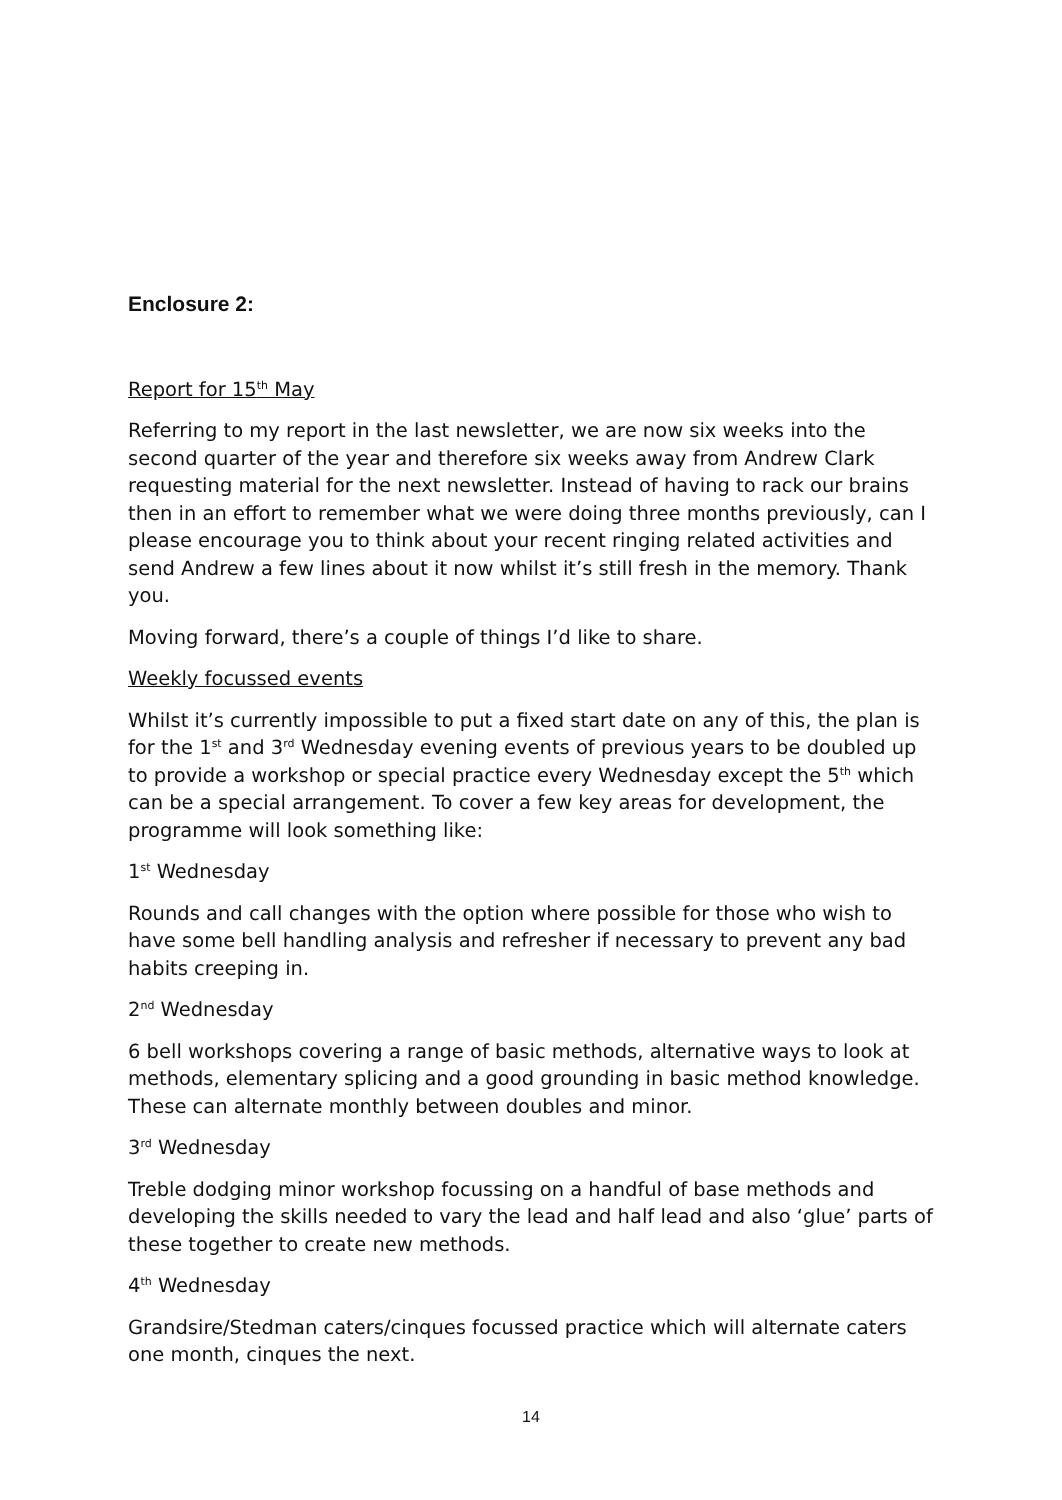Enclosure 2:
Report for 15<sup>th</sup> May
Referring to my report in the last newsletter, we are now six weeks into the second quarter of the year and therefore six weeks away from Andrew Clark requesting material for the next newsletter. Instead of having to rack our brains then in an effort to remember what we were doing three months previously, can I please encourage you to think about your recent ringing related activities and send Andrew a few lines about it now whilst it’s still fresh in the memory. Thank you.
Moving forward, there’s a couple of things I’d like to share.
Weekly focussed events
Whilst it’s currently impossible to put a fixed start date on any of this, the plan is for the 1<sup>st</sup> and 3<sup>rd</sup> Wednesday evening events of previous years to be doubled up to provide a workshop or special practice every Wednesday except the 5<sup>th</sup> which can be a special arrangement. To cover a few key areas for development, the programme will look something like:
1<sup>st</sup> Wednesday
Rounds and call changes with the option where possible for those who wish to have some bell handling analysis and refresher if necessary to prevent any bad habits creeping in.
2<sup>nd</sup> Wednesday
6 bell workshops covering a range of basic methods, alternative ways to look at methods, elementary splicing and a good grounding in basic method knowledge. These can alternate monthly between doubles and minor.
3<sup>rd</sup> Wednesday
Treble dodging minor workshop focussing on a handful of base methods and developing the skills needed to vary the lead and half lead and also ‘glue’ parts of these together to create new methods.
4<sup>th</sup> Wednesday
Grandsire/Stedman caters/cinques focussed practice which will alternate caters one month, cinques the next.
14